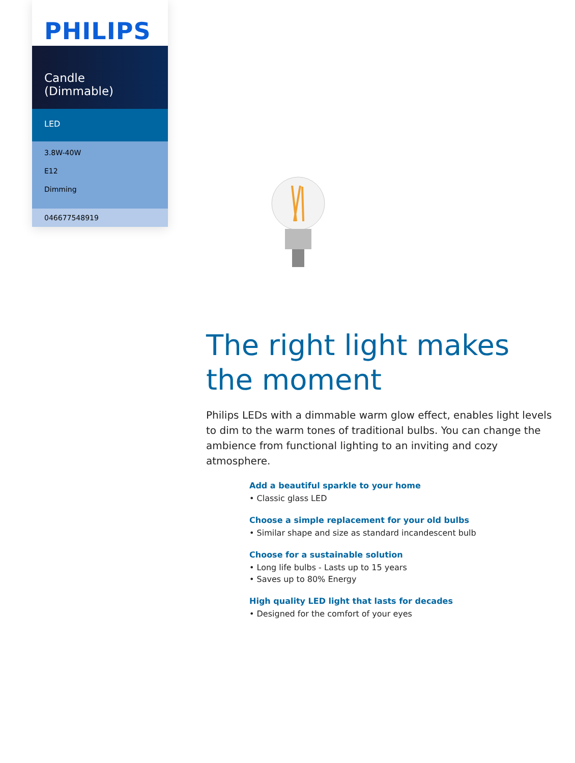PHILIPS
Candle (Dimmable)
LED
3.8W-40W
E12
Dimming
046677548919
The right light makes the moment
Philips LEDs with a dimmable warm glow effect, enables light levels to dim to the warm tones of traditional bulbs. You can change the ambience from functional lighting to an inviting and cozy atmosphere.
Add a beautiful sparkle to your home
• Classic glass LED
Choose a simple replacement for your old bulbs
• Similar shape and size as standard incandescent bulb
Choose for a sustainable solution
• Long life bulbs - Lasts up to 15 years
• Saves up to 80% Energy
High quality LED light that lasts for decades
• Designed for the comfort of your eyes